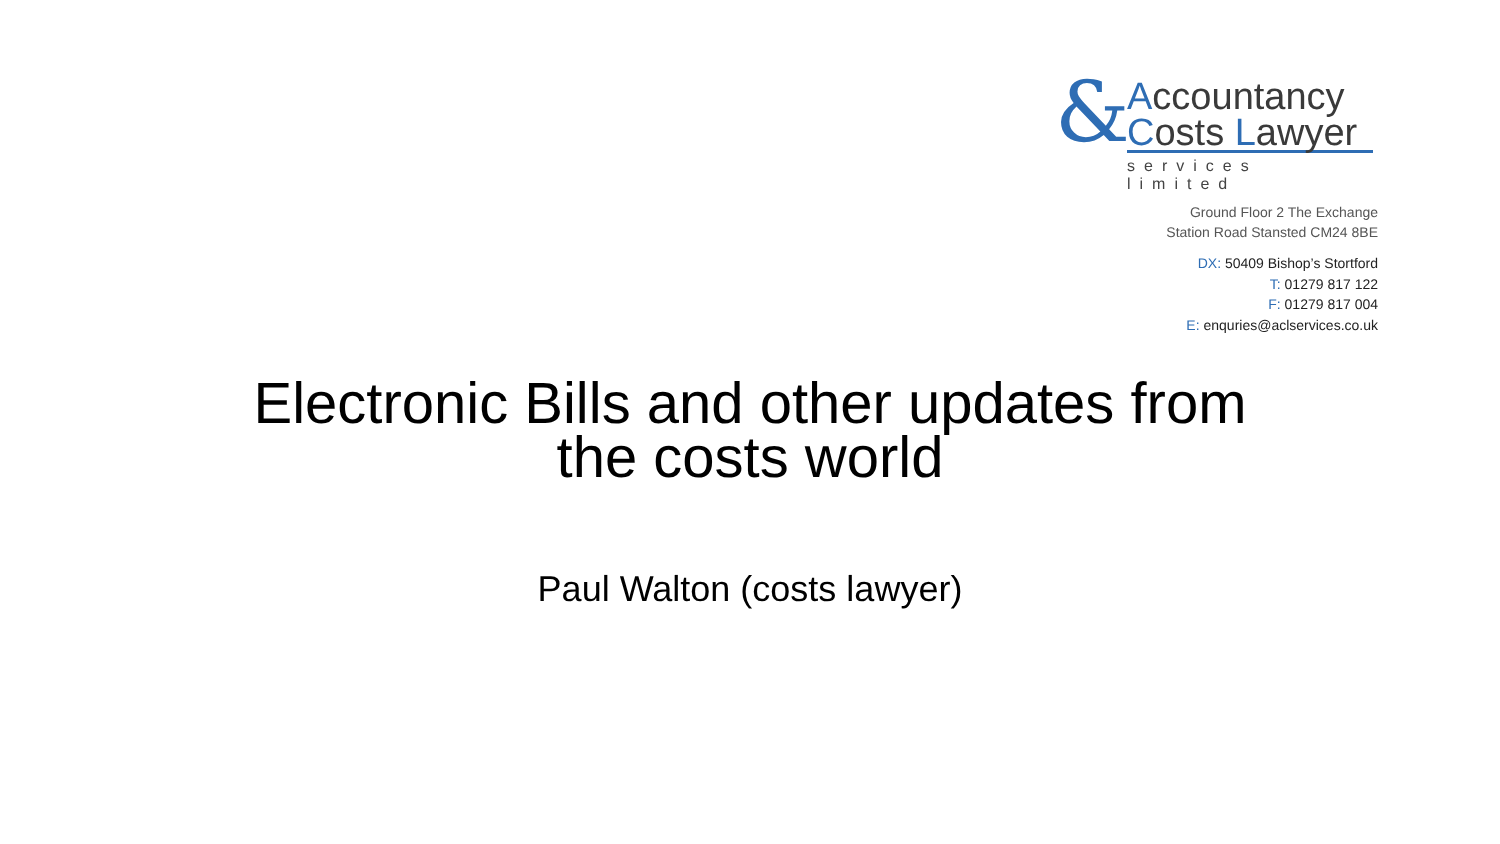&
Accountancy
Costs Lawyer
services limited
Ground Floor 2 The Exchange
Station Road Stansted CM24 8BE
DX: 50409 Bishop’s Stortford
T: 01279 817 122
F: 01279 817 004
E: enquries@aclservices.co.uk
Electronic Bills and other updates from
the costs world
Paul Walton (costs lawyer)